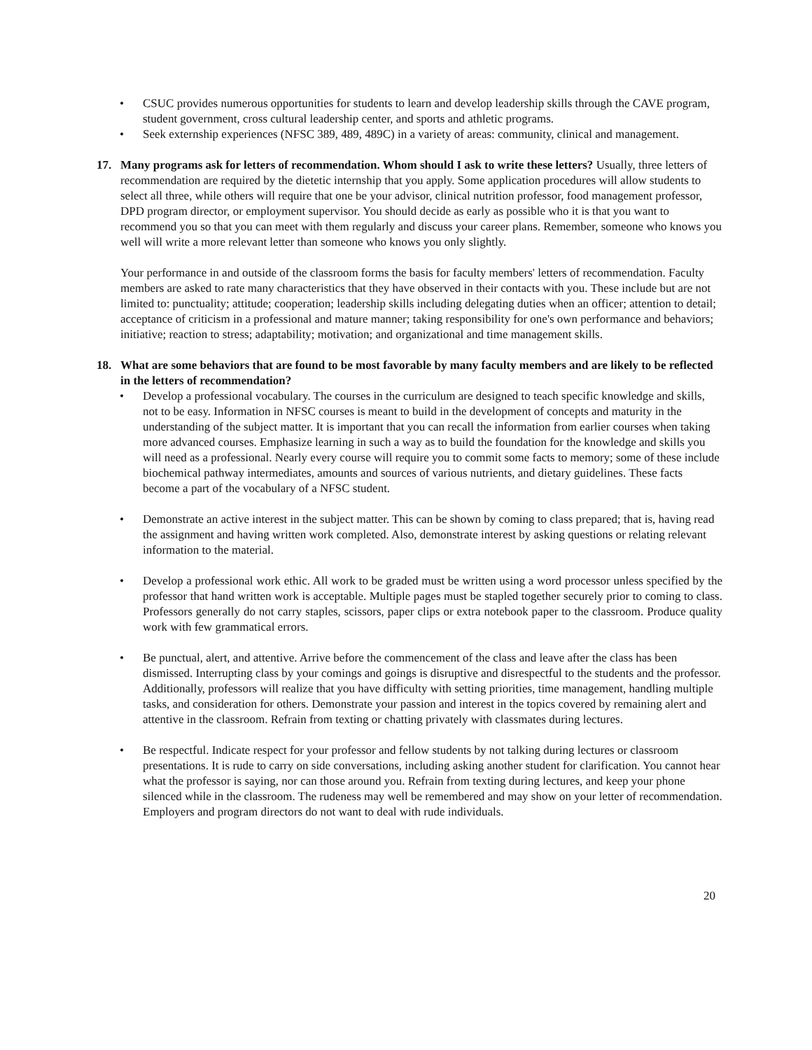• CSUC provides numerous opportunities for students to learn and develop leadership skills through the CAVE program, student government, cross cultural leadership center, and sports and athletic programs.
• Seek externship experiences (NFSC 389, 489, 489C) in a variety of areas: community, clinical and management.
17. Many programs ask for letters of recommendation. Whom should I ask to write these letters? Usually, three letters of recommendation are required by the dietetic internship that you apply. Some application procedures will allow students to select all three, while others will require that one be your advisor, clinical nutrition professor, food management professor, DPD program director, or employment supervisor. You should decide as early as possible who it is that you want to recommend you so that you can meet with them regularly and discuss your career plans. Remember, someone who knows you well will write a more relevant letter than someone who knows you only slightly.
Your performance in and outside of the classroom forms the basis for faculty members' letters of recommendation. Faculty members are asked to rate many characteristics that they have observed in their contacts with you. These include but are not limited to: punctuality; attitude; cooperation; leadership skills including delegating duties when an officer; attention to detail; acceptance of criticism in a professional and mature manner; taking responsibility for one's own performance and behaviors; initiative; reaction to stress; adaptability; motivation; and organizational and time management skills.
18. What are some behaviors that are found to be most favorable by many faculty members and are likely to be reflected in the letters of recommendation?
• Develop a professional vocabulary. The courses in the curriculum are designed to teach specific knowledge and skills, not to be easy. Information in NFSC courses is meant to build in the development of concepts and maturity in the understanding of the subject matter. It is important that you can recall the information from earlier courses when taking more advanced courses. Emphasize learning in such a way as to build the foundation for the knowledge and skills you will need as a professional. Nearly every course will require you to commit some facts to memory; some of these include biochemical pathway intermediates, amounts and sources of various nutrients, and dietary guidelines. These facts become a part of the vocabulary of a NFSC student.
• Demonstrate an active interest in the subject matter. This can be shown by coming to class prepared; that is, having read the assignment and having written work completed. Also, demonstrate interest by asking questions or relating relevant information to the material.
• Develop a professional work ethic. All work to be graded must be written using a word processor unless specified by the professor that hand written work is acceptable. Multiple pages must be stapled together securely prior to coming to class. Professors generally do not carry staples, scissors, paper clips or extra notebook paper to the classroom. Produce quality work with few grammatical errors.
• Be punctual, alert, and attentive. Arrive before the commencement of the class and leave after the class has been dismissed. Interrupting class by your comings and goings is disruptive and disrespectful to the students and the professor. Additionally, professors will realize that you have difficulty with setting priorities, time management, handling multiple tasks, and consideration for others. Demonstrate your passion and interest in the topics covered by remaining alert and attentive in the classroom. Refrain from texting or chatting privately with classmates during lectures.
• Be respectful. Indicate respect for your professor and fellow students by not talking during lectures or classroom presentations. It is rude to carry on side conversations, including asking another student for clarification. You cannot hear what the professor is saying, nor can those around you. Refrain from texting during lectures, and keep your phone silenced while in the classroom. The rudeness may well be remembered and may show on your letter of recommendation. Employers and program directors do not want to deal with rude individuals.
20